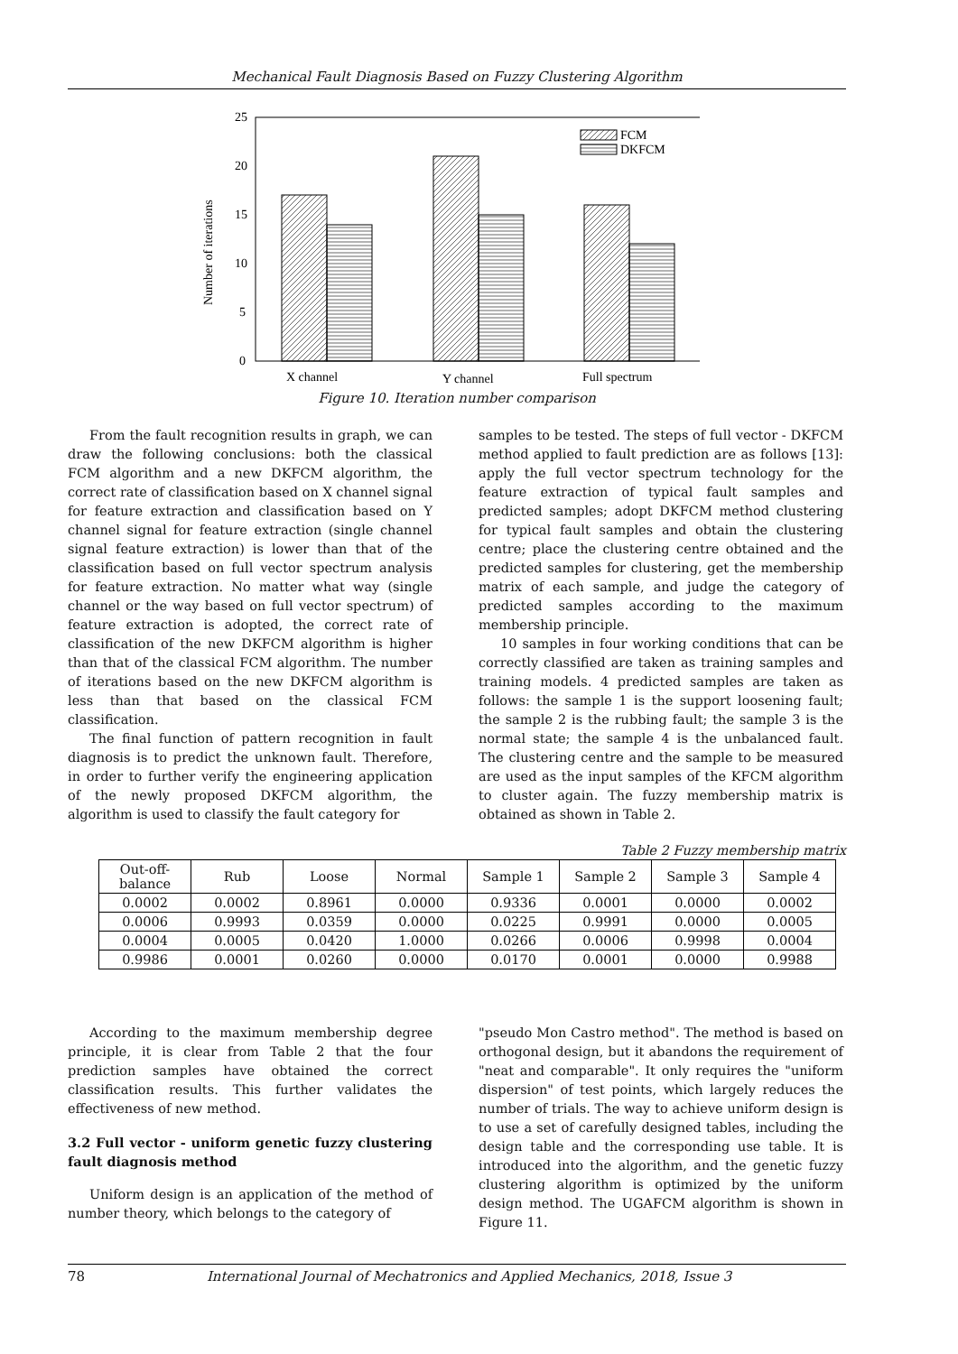Mechanical Fault Diagnosis Based on Fuzzy Clustering Algorithm
25
20
15
10
5
0
Number of iterations
FCM
DKFCM
X channel
Y channel
Full spectrum
Figure 10. Iteration number comparison
From the fault recognition results in graph, we can draw the following conclusions: both the classical FCM algorithm and a new DKFCM algorithm, the correct rate of classification based on X channel signal for feature extraction and classification based on Y channel signal for feature extraction (single channel signal feature extraction) is lower than that of the classification based on full vector spectrum analysis for feature extraction. No matter what way (single channel or the way based on full vector spectrum) of feature extraction is adopted, the correct rate of classification of the new DKFCM algorithm is higher than that of the classical FCM algorithm. The number of iterations based on the new DKFCM algorithm is less than that based on the classical FCM classification.
The final function of pattern recognition in fault diagnosis is to predict the unknown fault. Therefore, in order to further verify the engineering application of the newly proposed DKFCM algorithm, the algorithm is used to classify the fault category for
samples to be tested. The steps of full vector - DKFCM method applied to fault prediction are as follows [13]: apply the full vector spectrum technology for the feature extraction of typical fault samples and predicted samples; adopt DKFCM method clustering for typical fault samples and obtain the clustering centre; place the clustering centre obtained and the predicted samples for clustering, get the membership matrix of each sample, and judge the category of predicted samples according to the maximum membership principle.
10 samples in four working conditions that can be correctly classified are taken as training samples and training models. 4 predicted samples are taken as follows: the sample 1 is the support loosening fault; the sample 2 is the rubbing fault; the sample 3 is the normal state; the sample 4 is the unbalanced fault. The clustering centre and the sample to be measured are used as the input samples of the KFCM algorithm to cluster again. The fuzzy membership matrix is obtained as shown in Table 2.
Table 2 Fuzzy membership matrix
| Out-off- balance | Rub | Loose | Normal | Sample 1 | Sample 2 | Sample 3 | Sample 4 |
| --- | --- | --- | --- | --- | --- | --- | --- |
| 0.0002 | 0.0002 | 0.8961 | 0.0000 | 0.9336 | 0.0001 | 0.0000 | 0.0002 |
| 0.0006 | 0.9993 | 0.0359 | 0.0000 | 0.0225 | 0.9991 | 0.0000 | 0.0005 |
| 0.0004 | 0.0005 | 0.0420 | 1.0000 | 0.0266 | 0.0006 | 0.9998 | 0.0004 |
| 0.9986 | 0.0001 | 0.0260 | 0.0000 | 0.0170 | 0.0001 | 0.0000 | 0.9988 |
According to the maximum membership degree principle, it is clear from Table 2 that the four prediction samples have obtained the correct classification results. This further validates the effectiveness of new method.
3.2 Full vector - uniform genetic fuzzy clustering fault diagnosis method
Uniform design is an application of the method of number theory, which belongs to the category of
"pseudo Mon Castro method". The method is based on orthogonal design, but it abandons the requirement of "neat and comparable". It only requires the "uniform dispersion" of test points, which largely reduces the number of trials. The way to achieve uniform design is to use a set of carefully designed tables, including the design table and the corresponding use table. It is introduced into the algorithm, and the genetic fuzzy clustering algorithm is optimized by the uniform design method. The UGAFCM algorithm is shown in Figure 11.
78 International Journal of Mechatronics and Applied Mechanics, 2018, Issue 3